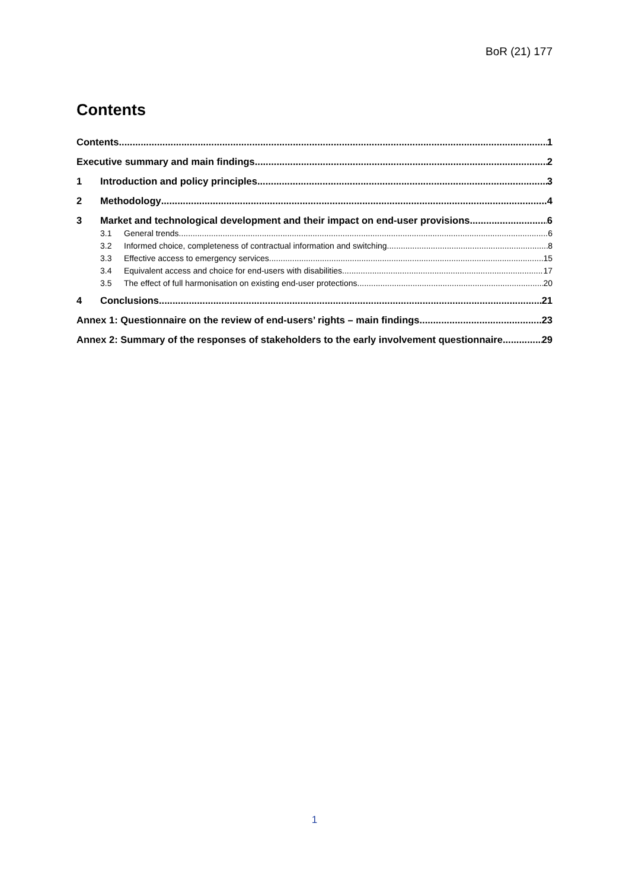BoR (21) 177
Contents
Contents 1
Executive summary and main findings 2
1 Introduction and policy principles 3
2 Methodology 4
3 Market and technological development and their impact on end-user provisions 6
3.1 General trends 6
3.2 Informed choice, completeness of contractual information and switching 8
3.3 Effective access to emergency services 15
3.4 Equivalent access and choice for end-users with disabilities 17
3.5 The effect of full harmonisation on existing end-user protections 20
4 Conclusions 21
Annex 1: Questionnaire on the review of end-users’ rights – main findings 23
Annex 2: Summary of the responses of stakeholders to the early involvement questionnaire 29
1